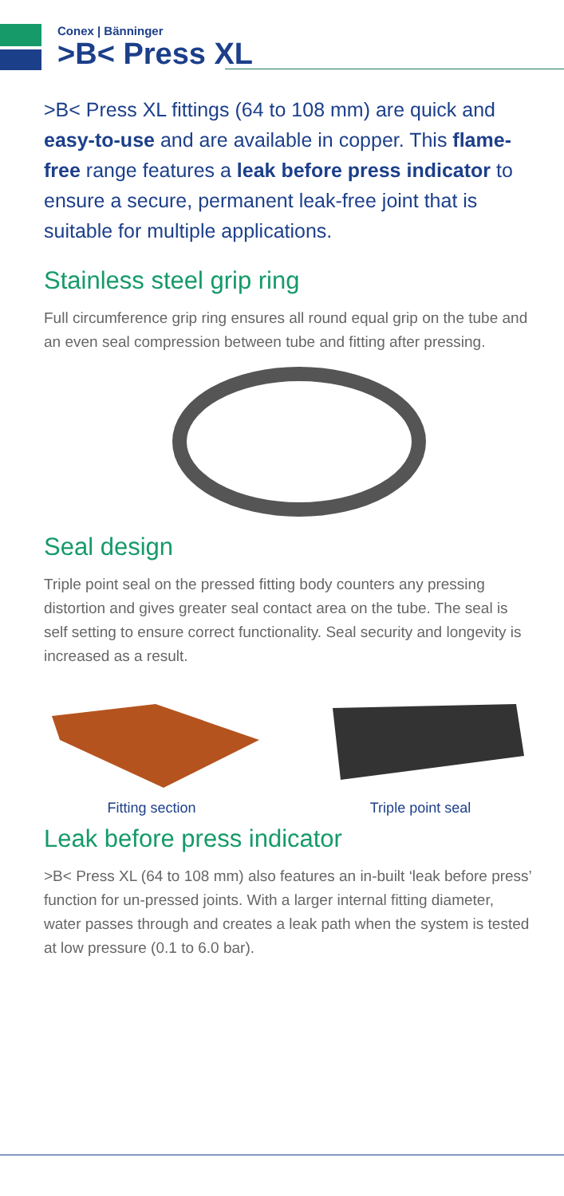Conex | Bänninger
>B< Press XL
>B< Press XL fittings (64 to 108 mm) are quick and easy-to-use and are available in copper. This flame-free range features a leak before press indicator to ensure a secure, permanent leak-free joint that is suitable for multiple applications.
Stainless steel grip ring
Full circumference grip ring ensures all round equal grip on the tube and an even seal compression between tube and fitting after pressing.
Seal design
Triple point seal on the pressed fitting body counters any pressing distortion and gives greater seal contact area on the tube. The seal is self setting to ensure correct functionality. Seal security and longevity is increased as a result.
Fitting section
Triple point seal
Leak before press indicator
>B< Press XL (64 to 108 mm) also features an in-built ‘leak before press’ function for un-pressed joints. With a larger internal fitting diameter, water passes through and creates a leak path when the system is tested at low pressure (0.1 to 6.0 bar).